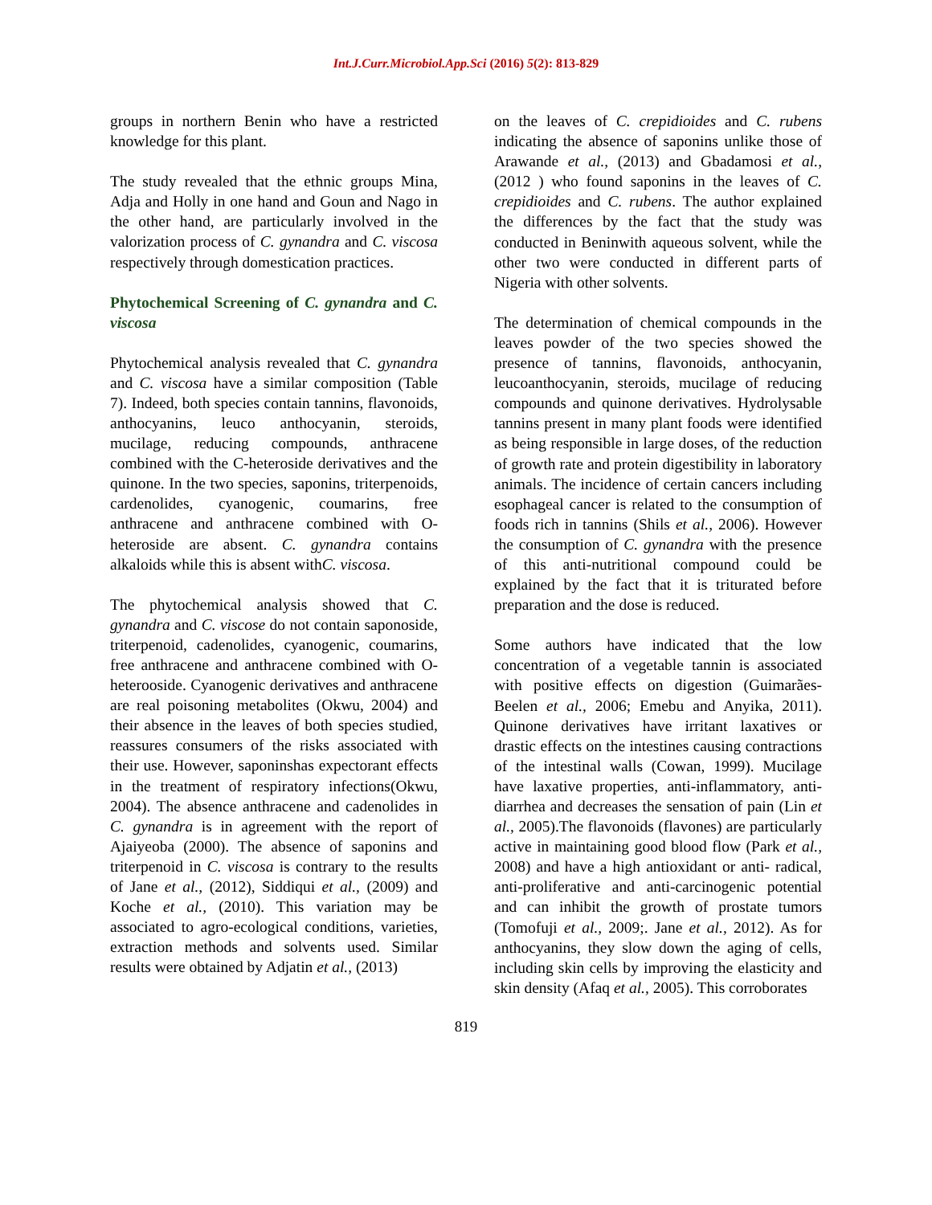Int.J.Curr.Microbiol.App.Sci (2016) 5(2): 813-829
groups in northern Benin who have a restricted knowledge for this plant.
The study revealed that the ethnic groups Mina, Adja and Holly in one hand and Goun and Nago in the other hand, are particularly involved in the valorization process of C. gynandra and C. viscosa respectively through domestication practices.
Phytochemical Screening of C. gynandra and C. viscosa
Phytochemical analysis revealed that C. gynandra and C. viscosa have a similar composition (Table 7). Indeed, both species contain tannins, flavonoids, anthocyanins, leuco anthocyanin, steroids, mucilage, reducing compounds, anthracene combined with the C-heteroside derivatives and the quinone. In the two species, saponins, triterpenoids, cardenolides, cyanogenic, coumarins, free anthracene and anthracene combined with O-heteroside are absent. C. gynandra contains alkaloids while this is absent withC. viscosa.
The phytochemical analysis showed that C. gynandra and C. viscose do not contain saponoside, triterpenoid, cadenolides, cyanogenic, coumarins, free anthracene and anthracene combined with O-heterooside. Cyanogenic derivatives and anthracene are real poisoning metabolites (Okwu, 2004) and their absence in the leaves of both species studied, reassures consumers of the risks associated with their use. However, saponinshas expectorant effects in the treatment of respiratory infections(Okwu, 2004). The absence anthracene and cadenolides in C. gynandra is in agreement with the report of Ajaiyeoba (2000). The absence of saponins and triterpenoid in C. viscosa is contrary to the results of Jane et al., (2012), Siddiqui et al., (2009) and Koche et al., (2010). This variation may be associated to agro-ecological conditions, varieties, extraction methods and solvents used. Similar results were obtained by Adjatin et al., (2013)
on the leaves of C. crepidioides and C. rubens indicating the absence of saponins unlike those of Arawande et al., (2013) and Gbadamosi et al., (2012 ) who found saponins in the leaves of C. crepidioides and C. rubens. The author explained the differences by the fact that the study was conducted in Beninwith aqueous solvent, while the other two were conducted in different parts of Nigeria with other solvents.
The determination of chemical compounds in the leaves powder of the two species showed the presence of tannins, flavonoids, anthocyanin, leucoanthocyanin, steroids, mucilage of reducing compounds and quinone derivatives. Hydrolysable tannins present in many plant foods were identified as being responsible in large doses, of the reduction of growth rate and protein digestibility in laboratory animals. The incidence of certain cancers including esophageal cancer is related to the consumption of foods rich in tannins (Shils et al., 2006). However the consumption of C. gynandra with the presence of this anti-nutritional compound could be explained by the fact that it is triturated before preparation and the dose is reduced.
Some authors have indicated that the low concentration of a vegetable tannin is associated with positive effects on digestion (Guimarães-Beelen et al., 2006; Emebu and Anyika, 2011). Quinone derivatives have irritant laxatives or drastic effects on the intestines causing contractions of the intestinal walls (Cowan, 1999). Mucilage have laxative properties, anti-inflammatory, anti-diarrhea and decreases the sensation of pain (Lin et al., 2005).The flavonoids (flavones) are particularly active in maintaining good blood flow (Park et al., 2008) and have a high antioxidant or anti- radical, anti-proliferative and anti-carcinogenic potential and can inhibit the growth of prostate tumors (Tomofuji et al., 2009;. Jane et al., 2012). As for anthocyanins, they slow down the aging of cells, including skin cells by improving the elasticity and skin density (Afaq et al., 2005). This corroborates
819